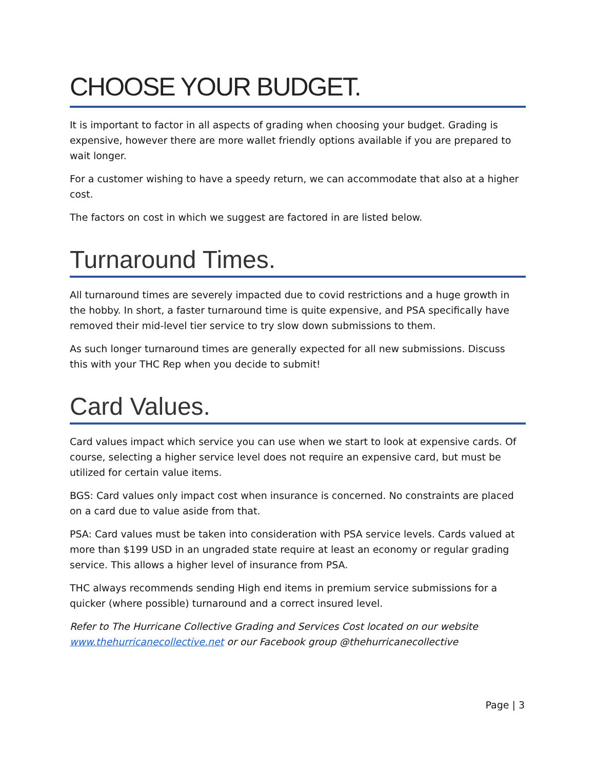CHOOSE YOUR BUDGET.
It is important to factor in all aspects of grading when choosing your budget. Grading is expensive, however there are more wallet friendly options available if you are prepared to wait longer.
For a customer wishing to have a speedy return, we can accommodate that also at a higher cost.
The factors on cost in which we suggest are factored in are listed below.
Turnaround Times.
All turnaround times are severely impacted due to covid restrictions and a huge growth in the hobby. In short, a faster turnaround time is quite expensive, and PSA specifically have removed their mid-level tier service to try slow down submissions to them.
As such longer turnaround times are generally expected for all new submissions. Discuss this with your THC Rep when you decide to submit!
Card Values.
Card values impact which service you can use when we start to look at expensive cards. Of course, selecting a higher service level does not require an expensive card, but must be utilized for certain value items.
BGS: Card values only impact cost when insurance is concerned. No constraints are placed on a card due to value aside from that.
PSA: Card values must be taken into consideration with PSA service levels. Cards valued at more than $199 USD in an ungraded state require at least an economy or regular grading service. This allows a higher level of insurance from PSA.
THC always recommends sending High end items in premium service submissions for a quicker (where possible) turnaround and a correct insured level.
Refer to The Hurricane Collective Grading and Services Cost located on our website www.thehurricanecollective.net or our Facebook group @thehurricanecollective
Page | 3